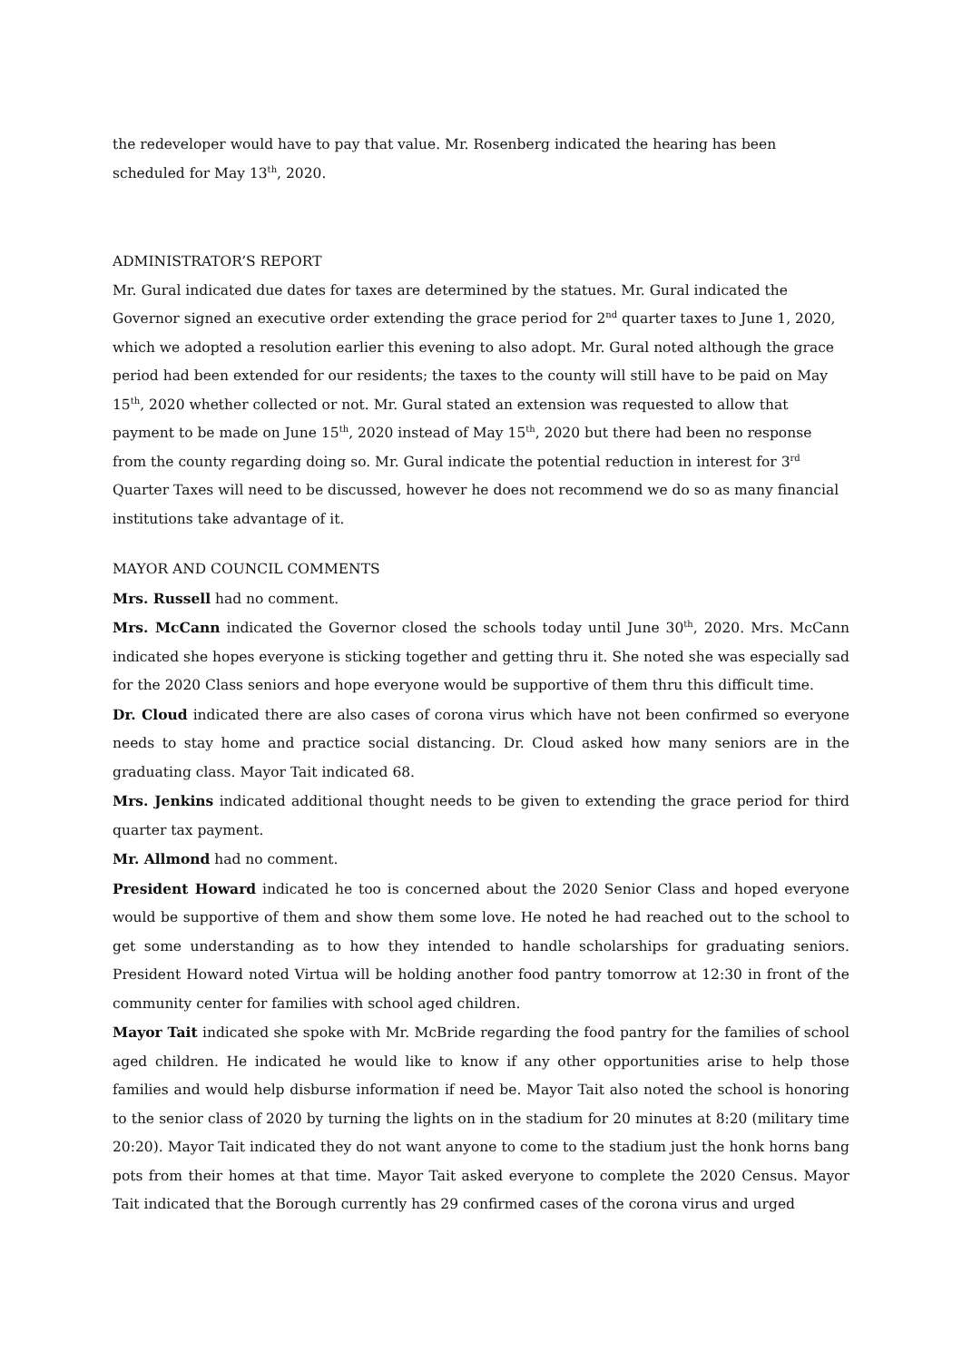the redeveloper would have to pay that value. Mr. Rosenberg indicated the hearing has been scheduled for May 13<sup>th</sup>, 2020.
ADMINISTRATOR’S REPORT
Mr. Gural indicated due dates for taxes are determined by the statues. Mr. Gural indicated the Governor signed an executive order extending the grace period for 2<sup>nd</sup> quarter taxes to June 1, 2020, which we adopted a resolution earlier this evening to also adopt. Mr. Gural noted although the grace period had been extended for our residents; the taxes to the county will still have to be paid on May 15<sup>th</sup>, 2020 whether collected or not. Mr. Gural stated an extension was requested to allow that payment to be made on June 15<sup>th</sup>, 2020 instead of May 15<sup>th</sup>, 2020 but there had been no response from the county regarding doing so. Mr. Gural indicate the potential reduction in interest for 3<sup>rd</sup> Quarter Taxes will need to be discussed, however he does not recommend we do so as many financial institutions take advantage of it.
MAYOR AND COUNCIL COMMENTS
Mrs. Russell had no comment.
Mrs. McCann indicated the Governor closed the schools today until June 30<sup>th</sup>, 2020. Mrs. McCann indicated she hopes everyone is sticking together and getting thru it. She noted she was especially sad for the 2020 Class seniors and hope everyone would be supportive of them thru this difficult time.
Dr. Cloud indicated there are also cases of corona virus which have not been confirmed so everyone needs to stay home and practice social distancing. Dr. Cloud asked how many seniors are in the graduating class. Mayor Tait indicated 68.
Mrs. Jenkins indicated additional thought needs to be given to extending the grace period for third quarter tax payment.
Mr. Allmond had no comment.
President Howard indicated he too is concerned about the 2020 Senior Class and hoped everyone would be supportive of them and show them some love. He noted he had reached out to the school to get some understanding as to how they intended to handle scholarships for graduating seniors. President Howard noted Virtua will be holding another food pantry tomorrow at 12:30 in front of the community center for families with school aged children.
Mayor Tait indicated she spoke with Mr. McBride regarding the food pantry for the families of school aged children. He indicated he would like to know if any other opportunities arise to help those families and would help disburse information if need be. Mayor Tait also noted the school is honoring to the senior class of 2020 by turning the lights on in the stadium for 20 minutes at 8:20 (military time 20:20). Mayor Tait indicated they do not want anyone to come to the stadium just the honk horns bang pots from their homes at that time. Mayor Tait asked everyone to complete the 2020 Census. Mayor Tait indicated that the Borough currently has 29 confirmed cases of the corona virus and urged